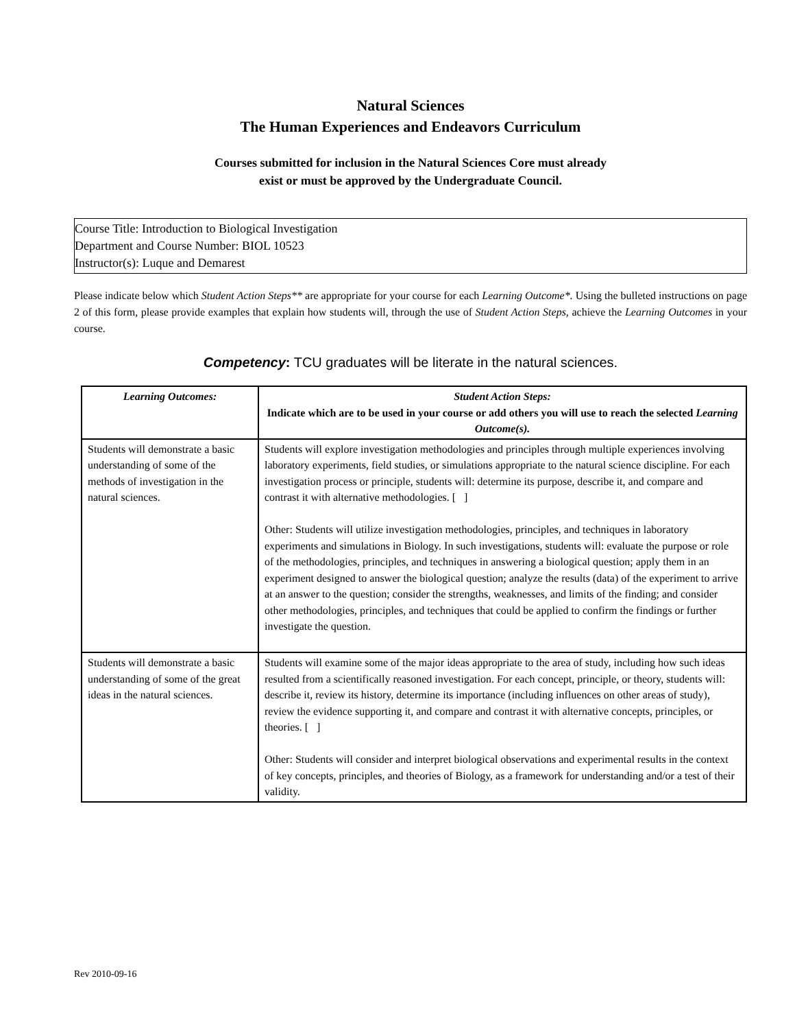Natural Sciences
The Human Experiences and Endeavors Curriculum
Courses submitted for inclusion in the Natural Sciences Core must already
exist or must be approved by the Undergraduate Council.
Course Title: Introduction to Biological Investigation
Department and Course Number: BIOL 10523
Instructor(s): Luque and Demarest
Please indicate below which Student Action Steps** are appropriate for your course for each Learning Outcome*. Using the bulleted instructions on page 2 of this form, please provide examples that explain how students will, through the use of Student Action Steps, achieve the Learning Outcomes in your course.
Competency: TCU graduates will be literate in the natural sciences.
| Learning Outcomes: | Student Action Steps: Indicate which are to be used in your course or add others you will use to reach the selected Learning Outcome(s). |
| --- | --- |
| Students will demonstrate a basic understanding of some of the methods of investigation in the natural sciences. | Students will explore investigation methodologies and principles through multiple experiences involving laboratory experiments, field studies, or simulations appropriate to the natural science discipline. For each investigation process or principle, students will: determine its purpose, describe it, and compare and contrast it with alternative methodologies. [ ] Other: Students will utilize investigation methodologies, principles, and techniques in laboratory experiments and simulations in Biology. In such investigations, students will: evaluate the purpose or role of the methodologies, principles, and techniques in answering a biological question; apply them in an experiment designed to answer the biological question; analyze the results (data) of the experiment to arrive at an answer to the question; consider the strengths, weaknesses, and limits of the finding; and consider other methodologies, principles, and techniques that could be applied to confirm the findings or further investigate the question. |
| Students will demonstrate a basic understanding of some of the great ideas in the natural sciences. | Students will examine some of the major ideas appropriate to the area of study, including how such ideas resulted from a scientifically reasoned investigation. For each concept, principle, or theory, students will: describe it, review its history, determine its importance (including influences on other areas of study), review the evidence supporting it, and compare and contrast it with alternative concepts, principles, or theories. [ ] Other: Students will consider and interpret biological observations and experimental results in the context of key concepts, principles, and theories of Biology, as a framework for understanding and/or a test of their validity. |
Rev 2010-09-16